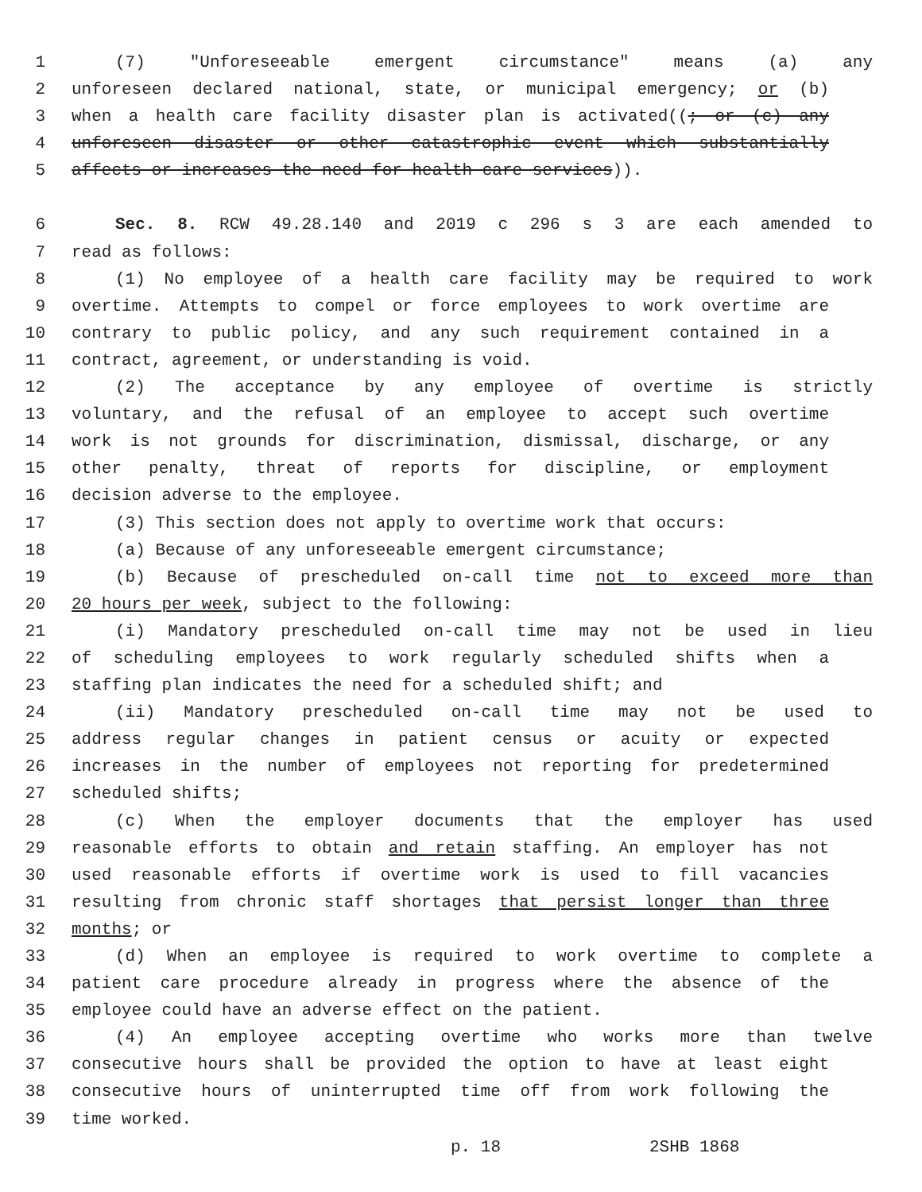1 (7) "Unforeseeable emergent circumstance" means (a) any
2 unforeseen declared national, state, or municipal emergency; or (b)
3 when a health care facility disaster plan is activated((; or (c) any
4 unforeseen disaster or other catastrophic event which substantially
5 affects or increases the need for health care services)).
6 Sec. 8. RCW 49.28.140 and 2019 c 296 s 3 are each amended to
7 read as follows:
8 (1) No employee of a health care facility may be required to work
9 overtime. Attempts to compel or force employees to work overtime are
10 contrary to public policy, and any such requirement contained in a
11 contract, agreement, or understanding is void.
12 (2) The acceptance by any employee of overtime is strictly
13 voluntary, and the refusal of an employee to accept such overtime
14 work is not grounds for discrimination, dismissal, discharge, or any
15 other penalty, threat of reports for discipline, or employment
16 decision adverse to the employee.
17 (3) This section does not apply to overtime work that occurs:
18 (a) Because of any unforeseeable emergent circumstance;
19 (b) Because of prescheduled on-call time not to exceed more than
20 20 hours per week, subject to the following:
21 (i) Mandatory prescheduled on-call time may not be used in lieu
22 of scheduling employees to work regularly scheduled shifts when a
23 staffing plan indicates the need for a scheduled shift; and
24 (ii) Mandatory prescheduled on-call time may not be used to
25 address regular changes in patient census or acuity or expected
26 increases in the number of employees not reporting for predetermined
27 scheduled shifts;
28 (c) When the employer documents that the employer has used
29 reasonable efforts to obtain and retain staffing. An employer has not
30 used reasonable efforts if overtime work is used to fill vacancies
31 resulting from chronic staff shortages that persist longer than three
32 months; or
33 (d) When an employee is required to work overtime to complete a
34 patient care procedure already in progress where the absence of the
35 employee could have an adverse effect on the patient.
36 (4) An employee accepting overtime who works more than twelve
37 consecutive hours shall be provided the option to have at least eight
38 consecutive hours of uninterrupted time off from work following the
39 time worked.
p. 18 2SHB 1868